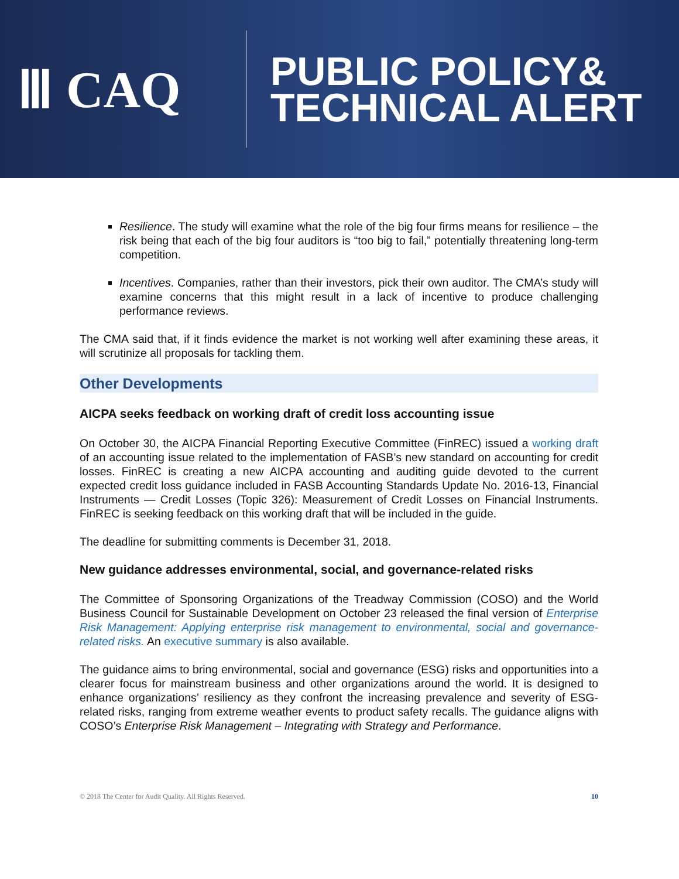Ⅲ CAQ
PUBLIC POLICY&
TECHNICAL ALERT
Resilience. The study will examine what the role of the big four firms means for resilience – the risk being that each of the big four auditors is “too big to fail,” potentially threatening long-term competition.
Incentives. Companies, rather than their investors, pick their own auditor. The CMA’s study will examine concerns that this might result in a lack of incentive to produce challenging performance reviews.
The CMA said that, if it finds evidence the market is not working well after examining these areas, it will scrutinize all proposals for tackling them.
Other Developments
AICPA seeks feedback on working draft of credit loss accounting issue
On October 30, the AICPA Financial Reporting Executive Committee (FinREC) issued a working draft of an accounting issue related to the implementation of FASB’s new standard on accounting for credit losses. FinREC is creating a new AICPA accounting and auditing guide devoted to the current expected credit loss guidance included in FASB Accounting Standards Update No. 2016-13, Financial Instruments — Credit Losses (Topic 326): Measurement of Credit Losses on Financial Instruments. FinREC is seeking feedback on this working draft that will be included in the guide.
The deadline for submitting comments is December 31, 2018.
New guidance addresses environmental, social, and governance-related risks
The Committee of Sponsoring Organizations of the Treadway Commission (COSO) and the World Business Council for Sustainable Development on October 23 released the final version of Enterprise Risk Management: Applying enterprise risk management to environmental, social and governance-related risks. An executive summary is also available.
The guidance aims to bring environmental, social and governance (ESG) risks and opportunities into a clearer focus for mainstream business and other organizations around the world. It is designed to enhance organizations’ resiliency as they confront the increasing prevalence and severity of ESG-related risks, ranging from extreme weather events to product safety recalls. The guidance aligns with COSO’s Enterprise Risk Management – Integrating with Strategy and Performance.
© 2018 The Center for Audit Quality. All Rights Reserved. 10